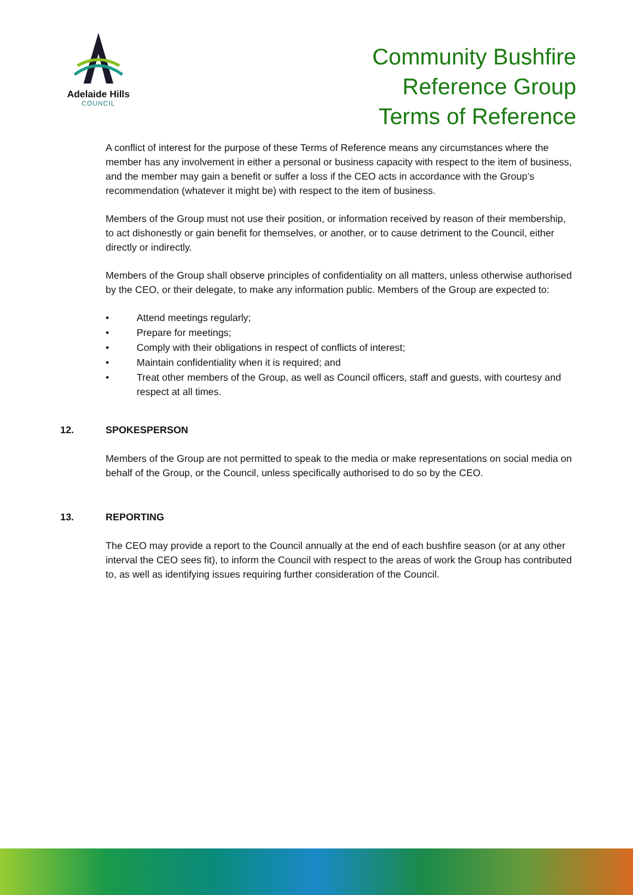Adelaide Hills
COUNCIL
Community Bushfire
Reference Group
Terms of Reference
A conflict of interest for the purpose of these Terms of Reference means any circumstances where the member has any involvement in either a personal or business capacity with respect to the item of business, and the member may gain a benefit or suffer a loss if the CEO acts in accordance with the Group’s recommendation (whatever it might be) with respect to the item of business.
Members of the Group must not use their position, or information received by reason of their membership, to act dishonestly or gain benefit for themselves, or another, or to cause detriment to the Council, either directly or indirectly.
Members of the Group shall observe principles of confidentiality on all matters, unless otherwise authorised by the CEO, or their delegate, to make any information public. Members of the Group are expected to:
• Attend meetings regularly;
• Prepare for meetings;
• Comply with their obligations in respect of conflicts of interest;
• Maintain confidentiality when it is required; and
• Treat other members of the Group, as well as Council officers, staff and guests, with courtesy and respect at all times.
12. SPOKESPERSON
Members of the Group are not permitted to speak to the media or make representations on social media on behalf of the Group, or the Council, unless specifically authorised to do so by the CEO.
13. REPORTING
The CEO may provide a report to the Council annually at the end of each bushfire season (or at any other interval the CEO sees fit), to inform the Council with respect to the areas of work the Group has contributed to, as well as identifying issues requiring further consideration of the Council.